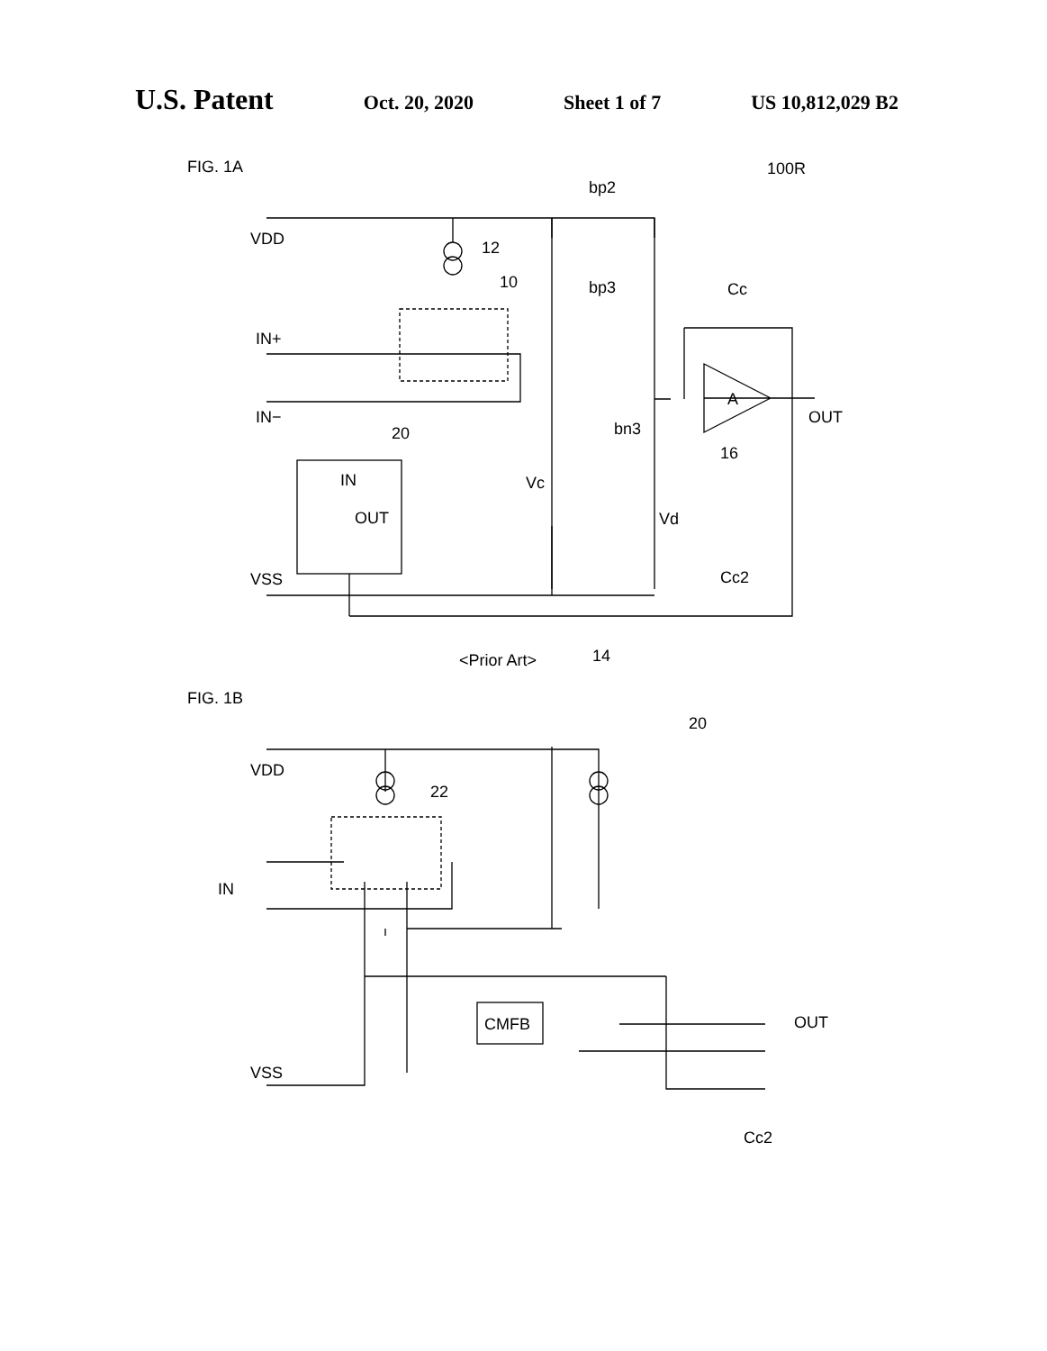U.S. Patent Oct. 20, 2020 Sheet 1 of 7 US 10,812,029 B2
FIG. 1A
100R
VDD
12
10
IN+
IN−
20
IN
OUT
bp2
bp3
Cc
A
OUT
bn3
16
Vc
Vd
VSS
Cc2
<Prior Art>
14
FIG. 1B
20
VDD
22
IN
CMFB
OUT
VSS
Cc2